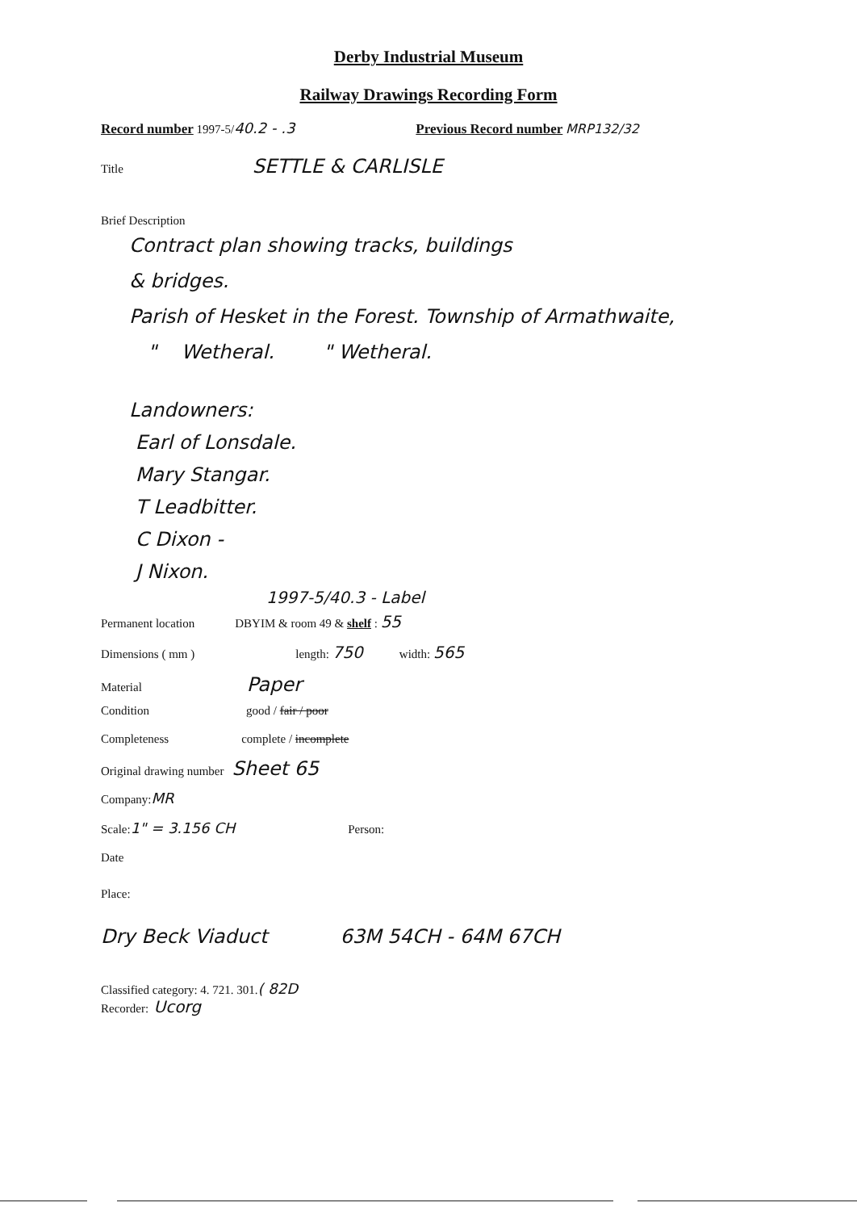Derby Industrial Museum
Railway Drawings Recording Form
Record number 1997-5/ 40.2 - .3 Previous Record number MRP132/32
Title SETTLE & CARLISLE
Brief Description
Contract plan showing tracks, buildings
& bridges.
Parish of Hesket in the Forest. Township of Armathwaite,
" Wetheral. " Wetheral.
Landowners:
Earl of Lonsdale.
Mary Stangar.
T Leadbitter.
C Dixon -
J Nixon.
1997-5/40.3 - Label
Permanent location DBYIM & room 49 & shelf : 55
Dimensions ( mm ) length: 750 width: 565
Material Paper
Condition good / fair / poor
Completeness complete / incomplete
Original drawing number Sheet 65
Company: MR
Scale: 1" = 3.156 CH Person:
Date
Place:
Dry Beck Viaduct 63M 54CH - 64M 67CH
Classified category: 4. 721. 301. ( 82D
Recorder: Ucorg